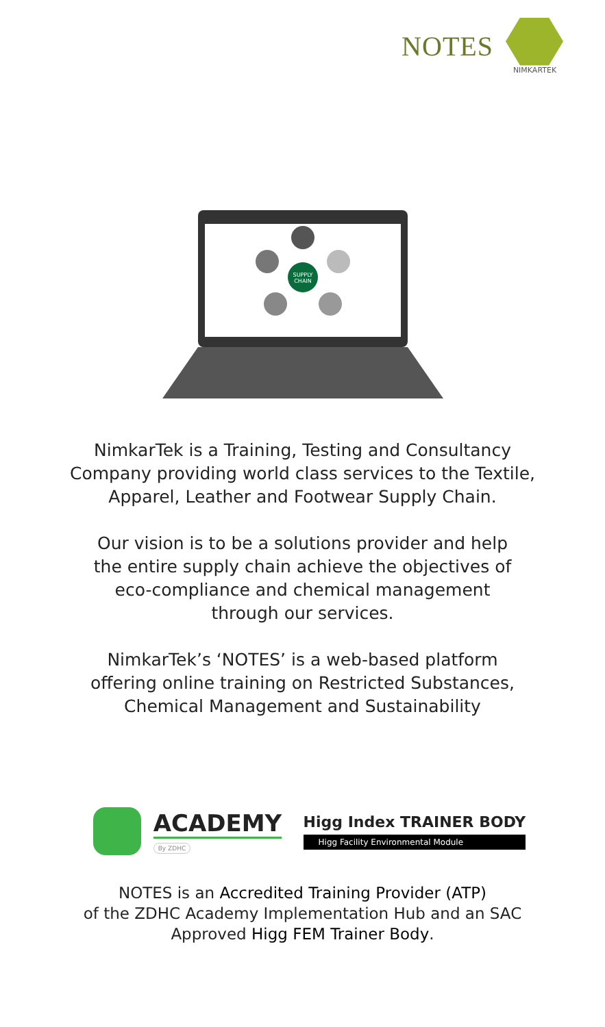NOTES
NIMKARTEK
SUPPLY
CHAIN
NimkarTek is a Training, Testing and Consultancy
Company providing world class services to the Textile,
Apparel, Leather and Footwear Supply Chain.
Our vision is to be a solutions provider and help
the entire supply chain achieve the objectives of
eco-compliance and chemical management
through our services.
NimkarTek’s ‘NOTES’ is a web-based platform
offering online training on Restricted Substances,
Chemical Management and Sustainability
ACADEMY
By ZDHC
Higg Index TRAINER BODY
Higg Facility Environmental Module
NOTES is an Accredited Training Provider (ATP)
of the ZDHC Academy Implementation Hub and an SAC
Approved Higg FEM Trainer Body.